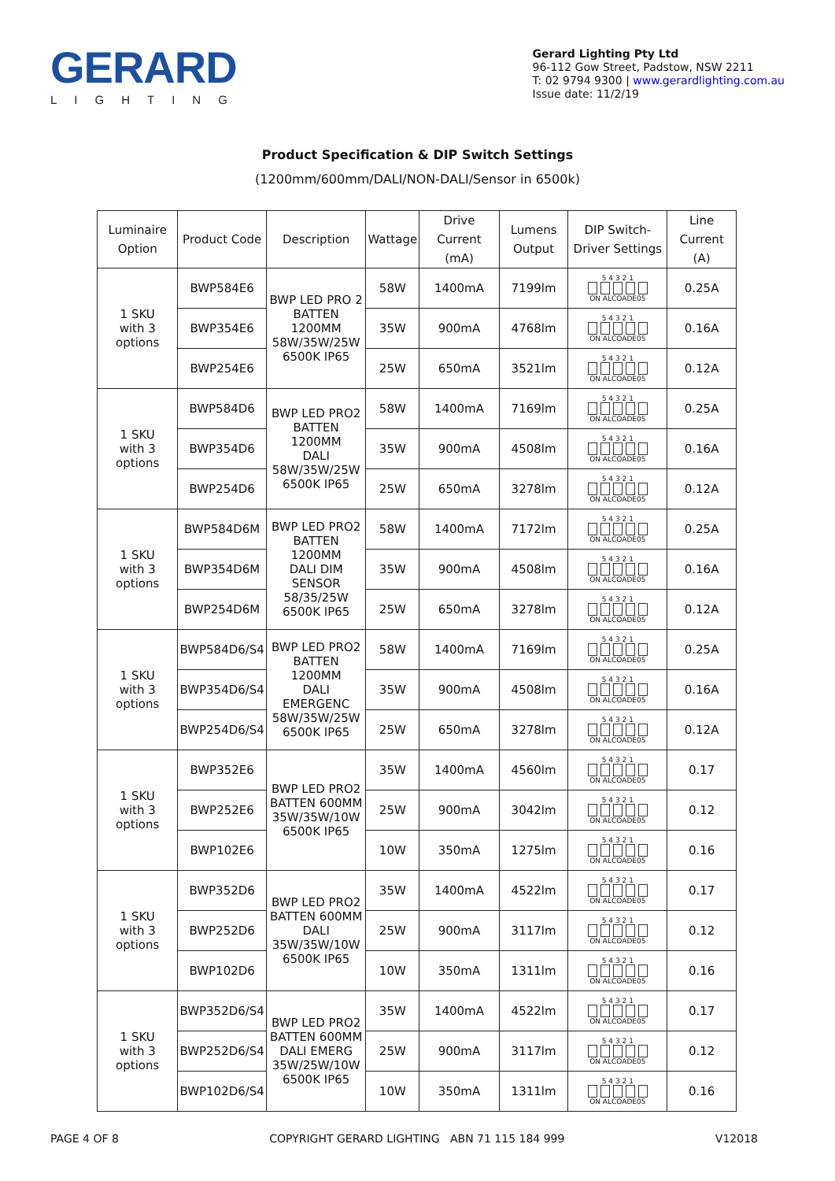GERARD
LIGHTING
Gerard Lighting Pty Ltd
96-112 Gow Street, Padstow, NSW 2211
T: 02 9794 9300 | www.gerardlighting.com.au
Issue date: 11/2/19
Product Specification & DIP Switch Settings
(1200mm/600mm/DALI/NON-DALI/Sensor in 6500k)
| Luminaire Option | Product Code | Description | Wattage | Drive Current (mA) | Lumens Output | DIP Switch- Driver Settings | Line Current (A) |
| --- | --- | --- | --- | --- | --- | --- | --- |
| 1 SKU with 3 options | BWP584E6 | BWP LED PRO 2 BATTEN 1200MM 58W/35W/25W 6500K IP65 | 58W | 1400mA | 7199lm | 5 4 3 2 1 ON ALCOADE05 | 0.25A |
| | BWP354E6 | | 35W | 900mA | 4768lm | 5 4 3 2 1 ON ALCOADE05 | 0.16A |
| | BWP254E6 | | 25W | 650mA | 3521lm | 5 4 3 2 1 ON ALCOADE05 | 0.12A |
| 1 SKU with 3 options | BWP584D6 | BWP LED PRO2 BATTEN 1200MM DALI 58W/35W/25W 6500K IP65 | 58W | 1400mA | 7169lm | 5 4 3 2 1 ON ALCOADE05 | 0.25A |
| | BWP354D6 | | 35W | 900mA | 4508lm | 5 4 3 2 1 ON ALCOADE05 | 0.16A |
| | BWP254D6 | | 25W | 650mA | 3278lm | 5 4 3 2 1 ON ALCOADE05 | 0.12A |
| 1 SKU with 3 options | BWP584D6M | BWP LED PRO2 BATTEN 1200MM DALI DIM SENSOR 58/35/25W 6500K IP65 | 58W | 1400mA | 7172lm | 5 4 3 2 1 ON ALCOADE05 | 0.25A |
| | BWP354D6M | | 35W | 900mA | 4508lm | 5 4 3 2 1 ON ALCOADE05 | 0.16A |
| | BWP254D6M | | 25W | 650mA | 3278lm | 5 4 3 2 1 ON ALCOADE05 | 0.12A |
| 1 SKU with 3 options | BWP584D6/S4 | BWP LED PRO2 BATTEN 1200MM DALI EMERGENC 58W/35W/25W 6500K IP65 | 58W | 1400mA | 7169lm | 5 4 3 2 1 ON ALCOADE05 | 0.25A |
| | BWP354D6/S4 | | 35W | 900mA | 4508lm | 5 4 3 2 1 ON ALCOADE05 | 0.16A |
| | BWP254D6/S4 | | 25W | 650mA | 3278lm | 5 4 3 2 1 ON ALCOADE05 | 0.12A |
| 1 SKU with 3 options | BWP352E6 | BWP LED PRO2 BATTEN 600MM 35W/35W/10W 6500K IP65 | 35W | 1400mA | 4560lm | 5 4 3 2 1 ON ALCOADE05 | 0.17 |
| | BWP252E6 | | 25W | 900mA | 3042lm | 5 4 3 2 1 ON ALCOADE05 | 0.12 |
| | BWP102E6 | | 10W | 350mA | 1275lm | 5 4 3 2 1 ON ALCOADE05 | 0.16 |
| 1 SKU with 3 options | BWP352D6 | BWP LED PRO2 BATTEN 600MM DALI 35W/35W/10W 6500K IP65 | 35W | 1400mA | 4522lm | 5 4 3 2 1 ON ALCOADE05 | 0.17 |
| | BWP252D6 | | 25W | 900mA | 3117lm | 5 4 3 2 1 ON ALCOADE05 | 0.12 |
| | BWP102D6 | | 10W | 350mA | 1311lm | 5 4 3 2 1 ON ALCOADE05 | 0.16 |
| 1 SKU with 3 options | BWP352D6/S4 | BWP LED PRO2 BATTEN 600MM DALI EMERG 35W/25W/10W 6500K IP65 | 35W | 1400mA | 4522lm | 5 4 3 2 1 ON ALCOADE05 | 0.17 |
| | BWP252D6/S4 | | 25W | 900mA | 3117lm | 5 4 3 2 1 ON ALCOADE05 | 0.12 |
| | BWP102D6/S4 | | 10W | 350mA | 1311lm | 5 4 3 2 1 ON ALCOADE05 | 0.16 |
PAGE 4 OF 8 COPYRIGHT GERARD LIGHTING ABN 71 115 184 999 V12018